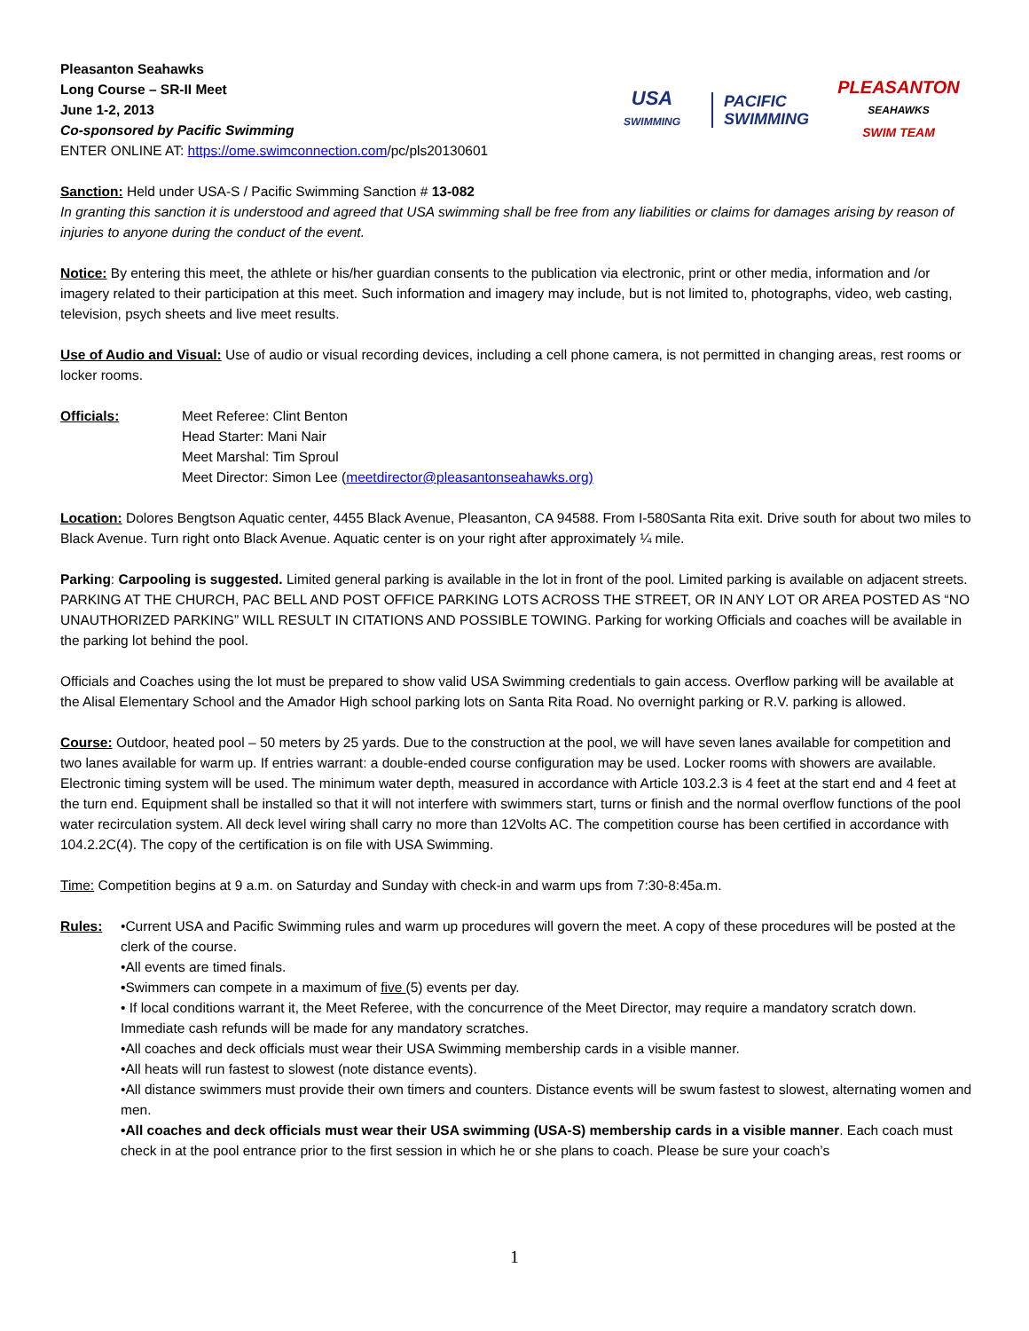Pleasanton Seahawks
Long Course – SR-II Meet
June 1-2, 2013
Co-sponsored by Pacific Swimming
ENTER ONLINE AT: https://ome.swimconnection.com/pc/pls20130601
USA
SWIMMING
PACIFIC
SWIMMING
PLEASANTON
SEAHAWKS
SWIM TEAM
Sanction: Held under USA-S / Pacific Swimming Sanction # 13-082
In granting this sanction it is understood and agreed that USA swimming shall be free from any liabilities or claims for damages arising by reason of injuries to anyone during the conduct of the event.
Notice: By entering this meet, the athlete or his/her guardian consents to the publication via electronic, print or other media, information and /or imagery related to their participation at this meet. Such information and imagery may include, but is not limited to, photographs, video, web casting, television, psych sheets and live meet results.
Use of Audio and Visual: Use of audio or visual recording devices, including a cell phone camera, is not permitted in changing areas, rest rooms or locker rooms.
Officials: Meet Referee: Clint Benton
Head Starter: Mani Nair
Meet Marshal: Tim Sproul
Meet Director: Simon Lee (meetdirector@pleasantonseahawks.org)
Location: Dolores Bengtson Aquatic center, 4455 Black Avenue, Pleasanton, CA 94588. From I-580Santa Rita exit. Drive south for about two miles to Black Avenue. Turn right onto Black Avenue. Aquatic center is on your right after approximately ¼ mile.
Parking: Carpooling is suggested. Limited general parking is available in the lot in front of the pool. Limited parking is available on adjacent streets. PARKING AT THE CHURCH, PAC BELL AND POST OFFICE PARKING LOTS ACROSS THE STREET, OR IN ANY LOT OR AREA POSTED AS “NO UNAUTHORIZED PARKING” WILL RESULT IN CITATIONS AND POSSIBLE TOWING. Parking for working Officials and coaches will be available in the parking lot behind the pool.
Officials and Coaches using the lot must be prepared to show valid USA Swimming credentials to gain access. Overflow parking will be available at the Alisal Elementary School and the Amador High school parking lots on Santa Rita Road. No overnight parking or R.V. parking is allowed.
Course: Outdoor, heated pool – 50 meters by 25 yards. Due to the construction at the pool, we will have seven lanes available for competition and two lanes available for warm up. If entries warrant: a double-ended course configuration may be used. Locker rooms with showers are available. Electronic timing system will be used. The minimum water depth, measured in accordance with Article 103.2.3 is 4 feet at the start end and 4 feet at the turn end. Equipment shall be installed so that it will not interfere with swimmers start, turns or finish and the normal overflow functions of the pool water recirculation system. All deck level wiring shall carry no more than 12Volts AC. The competition course has been certified in accordance with 104.2.2C(4). The copy of the certification is on file with USA Swimming.
Time: Competition begins at 9 a.m. on Saturday and Sunday with check-in and warm ups from 7:30-8:45a.m.
Rules: •Current USA and Pacific Swimming rules and warm up procedures will govern the meet. A copy of these procedures will be posted at the clerk of the course.
•All events are timed finals.
•Swimmers can compete in a maximum of five (5) events per day.
• If local conditions warrant it, the Meet Referee, with the concurrence of the Meet Director, may require a mandatory scratch down. Immediate cash refunds will be made for any mandatory scratches.
•All coaches and deck officials must wear their USA Swimming membership cards in a visible manner.
•All heats will run fastest to slowest (note distance events).
•All distance swimmers must provide their own timers and counters. Distance events will be swum fastest to slowest, alternating women and men.
•All coaches and deck officials must wear their USA swimming (USA-S) membership cards in a visible manner. Each coach must check in at the pool entrance prior to the first session in which he or she plans to coach. Please be sure your coach’s
1